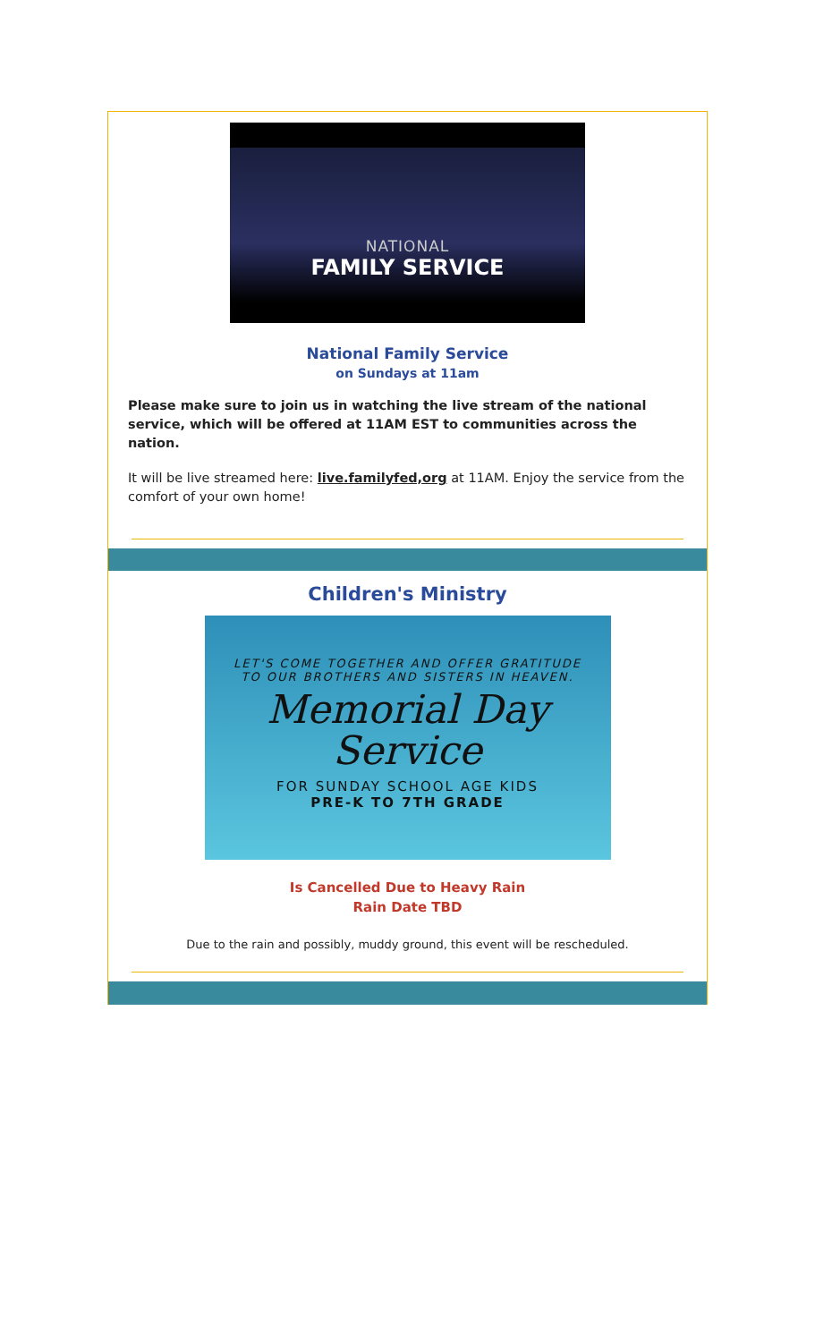NATIONAL
FAMILY SERVICE
National Family Service
on Sundays at 11am
Please make sure to join us in watching the live stream of the national service, which will be offered at 11AM EST to communities across the nation.
It will be live streamed here: live.familyfed,org at 11AM. Enjoy the service from the comfort of your own home!
Children's Ministry
LET'S COME TOGETHER AND OFFER GRATITUDE
TO OUR BROTHERS AND SISTERS IN HEAVEN.
Memorial Day
Service
FOR SUNDAY SCHOOL AGE KIDS
PRE-K TO 7TH GRADE
Is Cancelled Due to Heavy Rain
Rain Date TBD
Due to the rain and possibly, muddy ground, this event will be rescheduled.